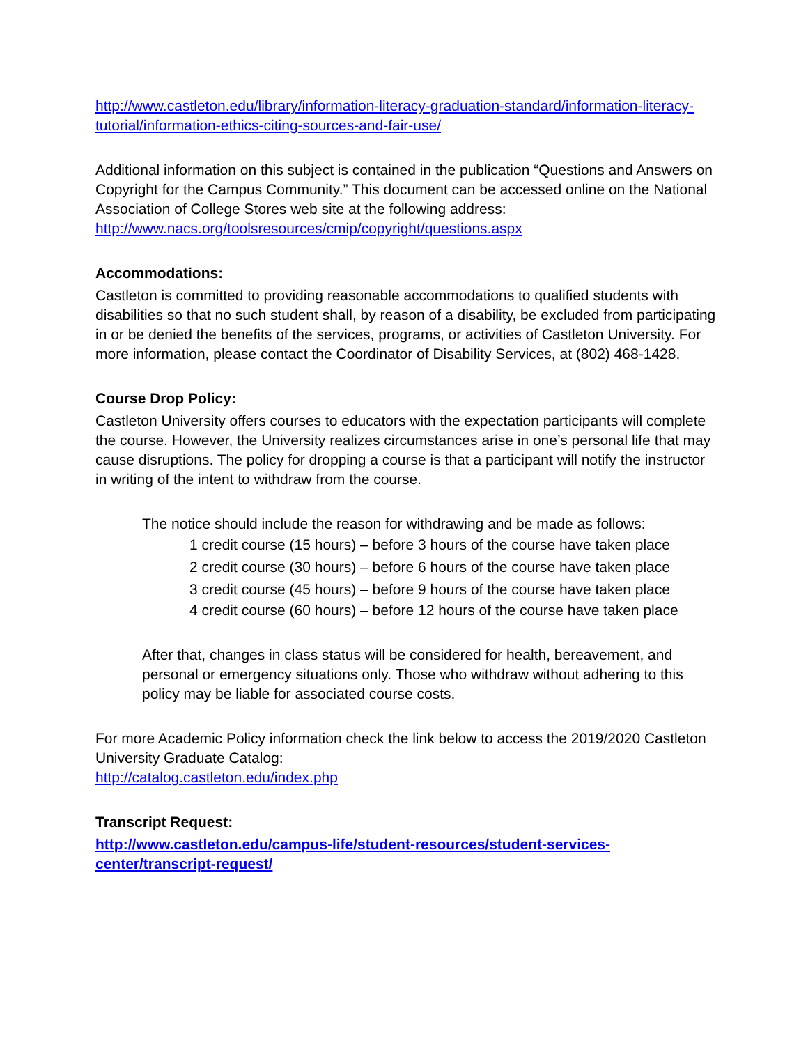http://www.castleton.edu/library/information-literacy-graduation-standard/information-literacy-tutorial/information-ethics-citing-sources-and-fair-use/
Additional information on this subject is contained in the publication “Questions and Answers on Copyright for the Campus Community.” This document can be accessed online on the National Association of College Stores web site at the following address:
http://www.nacs.org/toolsresources/cmip/copyright/questions.aspx
Accommodations:
Castleton is committed to providing reasonable accommodations to qualified students with disabilities so that no such student shall, by reason of a disability, be excluded from participating in or be denied the benefits of the services, programs, or activities of Castleton University. For more information, please contact the Coordinator of Disability Services, at (802) 468-1428.
Course Drop Policy:
Castleton University offers courses to educators with the expectation participants will complete the course. However, the University realizes circumstances arise in one’s personal life that may cause disruptions. The policy for dropping a course is that a participant will notify the instructor in writing of the intent to withdraw from the course.
The notice should include the reason for withdrawing and be made as follows:
1 credit course (15 hours) – before 3 hours of the course have taken place
2 credit course (30 hours) – before 6 hours of the course have taken place
3 credit course (45 hours) – before 9 hours of the course have taken place
4 credit course (60 hours) – before 12 hours of the course have taken place
After that, changes in class status will be considered for health, bereavement, and personal or emergency situations only. Those who withdraw without adhering to this policy may be liable for associated course costs.
For more Academic Policy information check the link below to access the 2019/2020 Castleton University Graduate Catalog:
http://catalog.castleton.edu/index.php
Transcript Request:
http://www.castleton.edu/campus-life/student-resources/student-services-center/transcript-request/